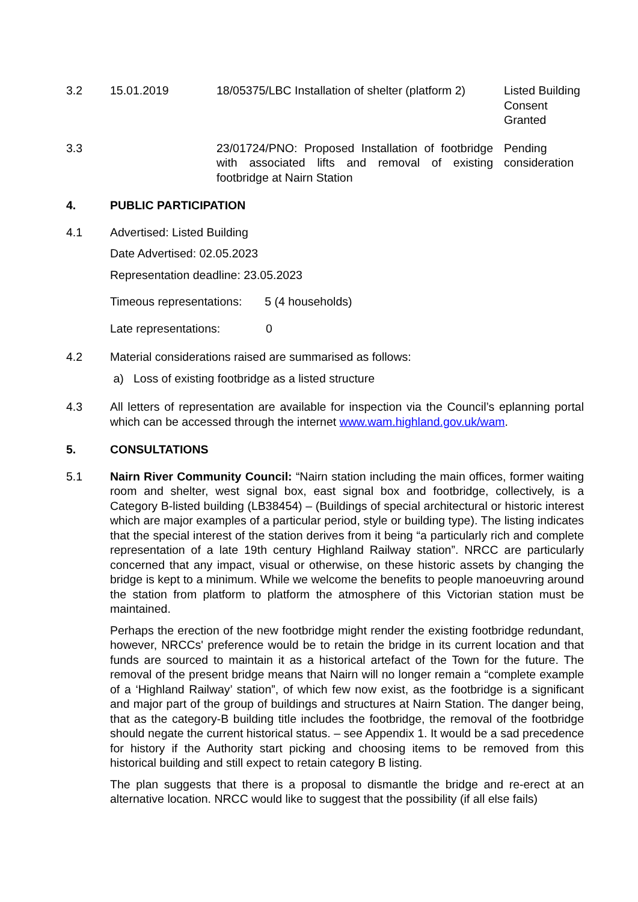| 3.2 | 15.01.2019 | 18/05375/LBC Installation of shelter (platform 2) | Listed Building Consent Granted |
| 3.3 | | 23/01724/PNO: Proposed Installation of footbridge with associated lifts and removal of existing footbridge at Nairn Station | Pending consideration |
4. PUBLIC PARTICIPATION
4.1 Advertised: Listed Building
Date Advertised: 02.05.2023
Representation deadline: 23.05.2023
Timeous representations: 5 (4 households)
Late representations: 0
4.2 Material considerations raised are summarised as follows:
a) Loss of existing footbridge as a listed structure
4.3 All letters of representation are available for inspection via the Council’s eplanning portal which can be accessed through the internet www.wam.highland.gov.uk/wam.
5. CONSULTATIONS
5.1 Nairn River Community Council: “Nairn station including the main offices, former waiting room and shelter, west signal box, east signal box and footbridge, collectively, is a Category B-listed building (LB38454) – (Buildings of special architectural or historic interest which are major examples of a particular period, style or building type). The listing indicates that the special interest of the station derives from it being “a particularly rich and complete representation of a late 19th century Highland Railway station”. NRCC are particularly concerned that any impact, visual or otherwise, on these historic assets by changing the bridge is kept to a minimum. While we welcome the benefits to people manoeuvring around the station from platform to platform the atmosphere of this Victorian station must be maintained.
Perhaps the erection of the new footbridge might render the existing footbridge redundant, however, NRCCs' preference would be to retain the bridge in its current location and that funds are sourced to maintain it as a historical artefact of the Town for the future. The removal of the present bridge means that Nairn will no longer remain a “complete example of a ‘Highland Railway’ station”, of which few now exist, as the footbridge is a significant and major part of the group of buildings and structures at Nairn Station. The danger being, that as the category-B building title includes the footbridge, the removal of the footbridge should negate the current historical status. – see Appendix 1. It would be a sad precedence for history if the Authority start picking and choosing items to be removed from this historical building and still expect to retain category B listing.
The plan suggests that there is a proposal to dismantle the bridge and re-erect at an alternative location. NRCC would like to suggest that the possibility (if all else fails)